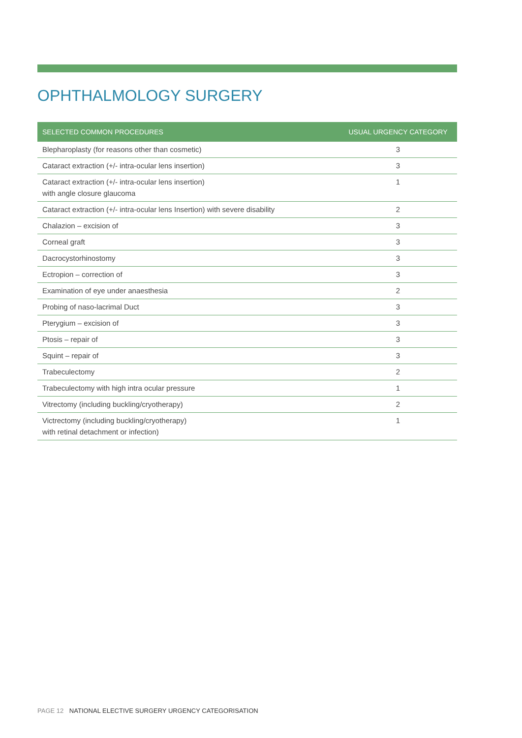OPHTHALMOLOGY SURGERY
| SELECTED COMMON PROCEDURES | USUAL URGENCY CATEGORY |
| --- | --- |
| Blepharoplasty (for reasons other than cosmetic) | 3 |
| Cataract extraction (+/- intra-ocular lens insertion) | 3 |
| Cataract extraction (+/- intra-ocular lens insertion) with angle closure glaucoma | 1 |
| Cataract extraction (+/- intra-ocular lens Insertion) with severe disability | 2 |
| Chalazion – excision of | 3 |
| Corneal graft | 3 |
| Dacrocystorhinostomy | 3 |
| Ectropion – correction of | 3 |
| Examination of eye under anaesthesia | 2 |
| Probing of naso-lacrimal Duct | 3 |
| Pterygium – excision of | 3 |
| Ptosis – repair of | 3 |
| Squint – repair of | 3 |
| Trabeculectomy | 2 |
| Trabeculectomy with high intra ocular pressure | 1 |
| Vitrectomy (including buckling/cryotherapy) | 2 |
| Victrectomy (including buckling/cryotherapy) with retinal detachment or infection) | 1 |
PAGE 12 NATIONAL ELECTIVE SURGERY URGENCY CATEGORISATION